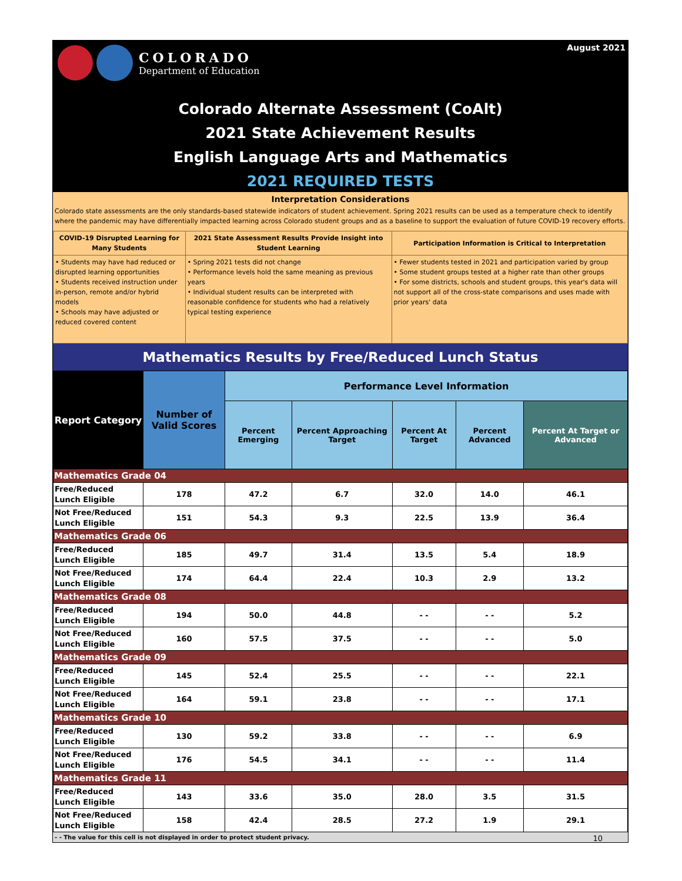COLORADO
Department of Education
August 2021
Colorado Alternate Assessment (CoAlt)
2021 State Achievement Results
English Language Arts and Mathematics
2021 REQUIRED TESTS
Interpretation Considerations
Colorado state assessments are the only standards-based statewide indicators of student achievement. Spring 2021 results can be used as a temperature check to identify where the pandemic may have differentially impacted learning across Colorado student groups and as a baseline to support the evaluation of future COVID-19 recovery efforts.
| COVID-19 Disrupted Learning for Many Students | 2021 State Assessment Results Provide Insight into Student Learning | Participation Information is Critical to Interpretation |
| --- | --- | --- |
| • Students may have had reduced or disrupted learning opportunities • Students received instruction under in-person, remote and/or hybrid models • Schools may have adjusted or reduced covered content | • Spring 2021 tests did not change • Performance levels hold the same meaning as previous years • Individual student results can be interpreted with reasonable confidence for students who had a relatively typical testing experience | • Fewer students tested in 2021 and participation varied by group • Some student groups tested at a higher rate than other groups • For some districts, schools and student groups, this year's data will not support all of the cross-state comparisons and uses made with prior years' data |
Mathematics Results by Free/Reduced Lunch Status
| Report Category | Number of Valid Scores | Performance Level Information | | | | |
| --- | --- | --- | --- | --- | --- | --- |
| | | Percent Emerging | Percent Approaching Target | Percent At Target | Percent Advanced | Percent At Target or Advanced |
| Mathematics Grade 04 | | | | | | |
| Free/Reduced Lunch Eligible | 178 | 47.2 | 6.7 | 32.0 | 14.0 | 46.1 |
| Not Free/Reduced Lunch Eligible | 151 | 54.3 | 9.3 | 22.5 | 13.9 | 36.4 |
| Mathematics Grade 06 | | | | | | |
| Free/Reduced Lunch Eligible | 185 | 49.7 | 31.4 | 13.5 | 5.4 | 18.9 |
| Not Free/Reduced Lunch Eligible | 174 | 64.4 | 22.4 | 10.3 | 2.9 | 13.2 |
| Mathematics Grade 08 | | | | | | |
| Free/Reduced Lunch Eligible | 194 | 50.0 | 44.8 | - - | - - | 5.2 |
| Not Free/Reduced Lunch Eligible | 160 | 57.5 | 37.5 | - - | - - | 5.0 |
| Mathematics Grade 09 | | | | | | |
| Free/Reduced Lunch Eligible | 145 | 52.4 | 25.5 | - - | - - | 22.1 |
| Not Free/Reduced Lunch Eligible | 164 | 59.1 | 23.8 | - - | - - | 17.1 |
| Mathematics Grade 10 | | | | | | |
| Free/Reduced Lunch Eligible | 130 | 59.2 | 33.8 | - - | - - | 6.9 |
| Not Free/Reduced Lunch Eligible | 176 | 54.5 | 34.1 | - - | - - | 11.4 |
| Mathematics Grade 11 | | | | | | |
| Free/Reduced Lunch Eligible | 143 | 33.6 | 35.0 | 28.0 | 3.5 | 31.5 |
| Not Free/Reduced Lunch Eligible | 158 | 42.4 | 28.5 | 27.2 | 1.9 | 29.1 |
- - The value for this cell is not displayed in order to protect student privacy. 10